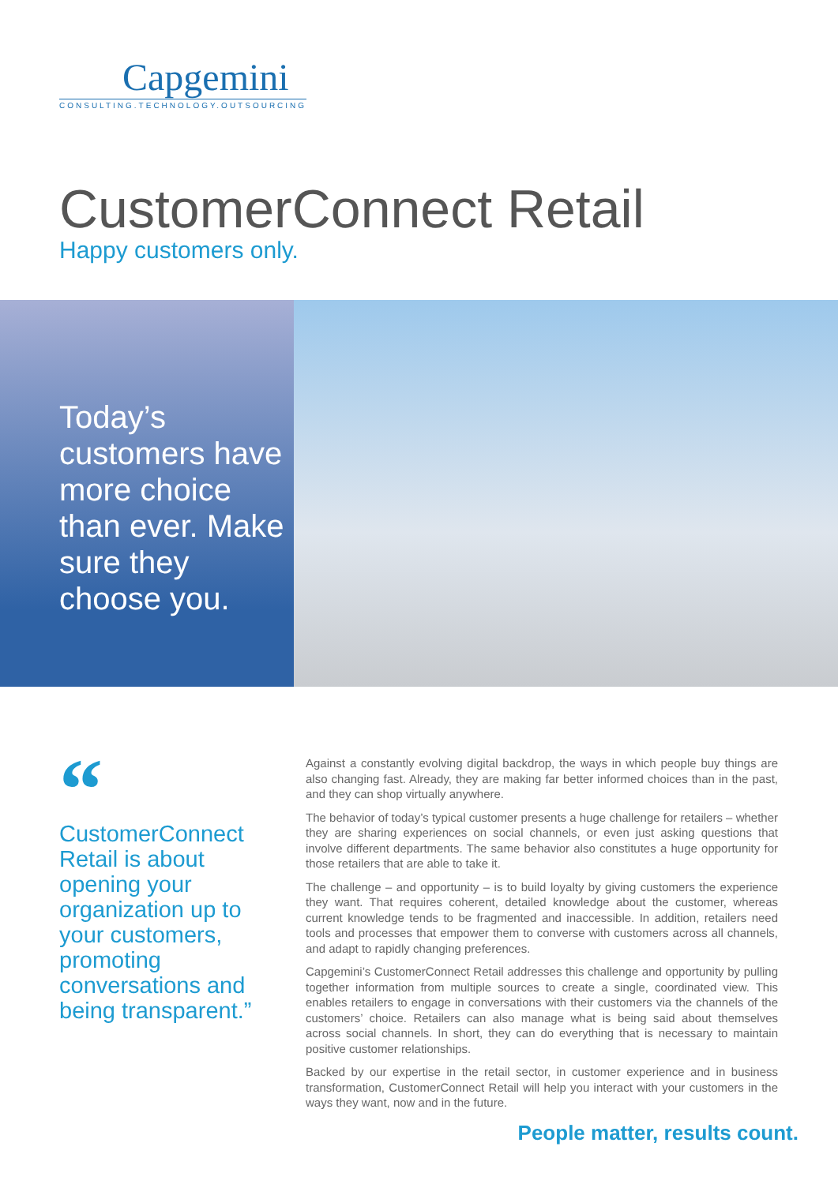Capgemini
CONSULTING.TECHNOLOGY.OUTSOURCING
CustomerConnect Retail
Happy customers only.
Today’s customers have more choice than ever. Make sure they choose you.
“
CustomerConnect Retail is about opening your organization up to your customers, promoting conversations and being transparent.”
Against a constantly evolving digital backdrop, the ways in which people buy things are also changing fast. Already, they are making far better informed choices than in the past, and they can shop virtually anywhere.
The behavior of today’s typical customer presents a huge challenge for retailers – whether they are sharing experiences on social channels, or even just asking questions that involve different departments. The same behavior also constitutes a huge opportunity for those retailers that are able to take it.
The challenge – and opportunity – is to build loyalty by giving customers the experience they want. That requires coherent, detailed knowledge about the customer, whereas current knowledge tends to be fragmented and inaccessible. In addition, retailers need tools and processes that empower them to converse with customers across all channels, and adapt to rapidly changing preferences.
Capgemini’s CustomerConnect Retail addresses this challenge and opportunity by pulling together information from multiple sources to create a single, coordinated view. This enables retailers to engage in conversations with their customers via the channels of the customers’ choice. Retailers can also manage what is being said about themselves across social channels. In short, they can do everything that is necessary to maintain positive customer relationships.
Backed by our expertise in the retail sector, in customer experience and in business transformation, CustomerConnect Retail will help you interact with your customers in the ways they want, now and in the future.
People matter, results count.